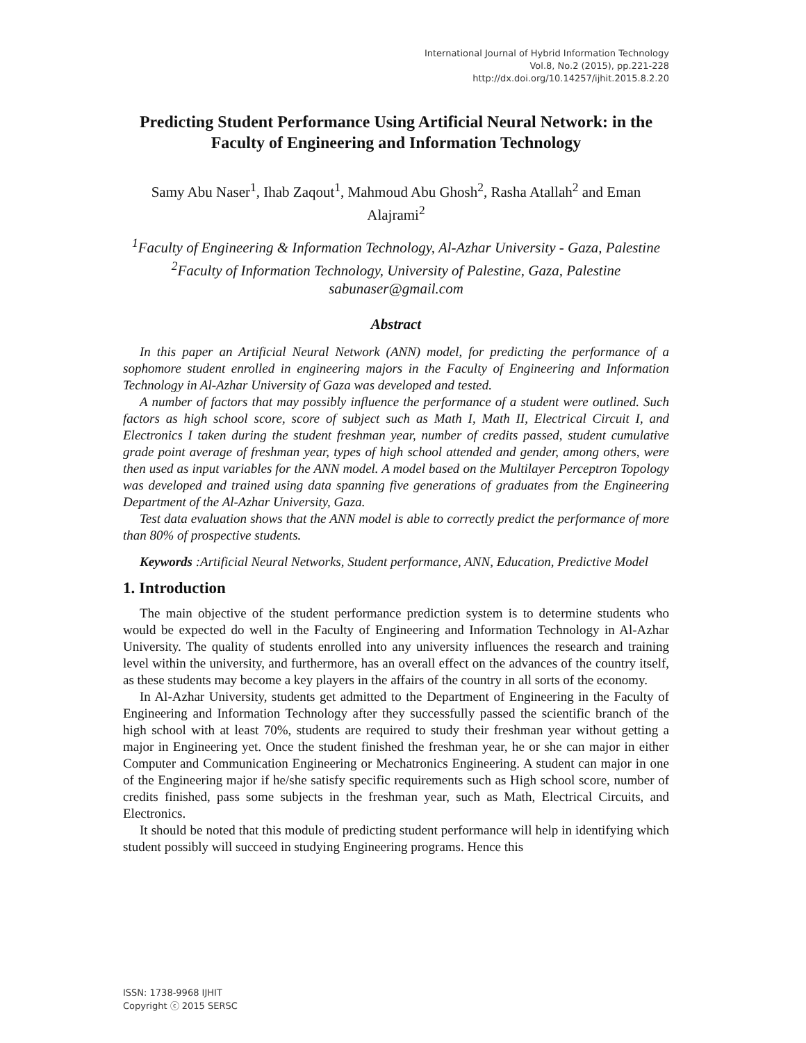International Journal of Hybrid Information Technology
Vol.8, No.2 (2015), pp.221-228
http://dx.doi.org/10.14257/ijhit.2015.8.2.20
Predicting Student Performance Using Artificial Neural Network: in the Faculty of Engineering and Information Technology
Samy Abu Naser<sup>1</sup>, Ihab Zaqout<sup>1</sup>, Mahmoud Abu Ghosh<sup>2</sup>, Rasha Atallah<sup>2</sup> and Eman Alajrami<sup>2</sup>
<sup>1</sup> Faculty of Engineering & Information Technology, Al-Azhar University - Gaza, Palestine
<sup>2</sup> Faculty of Information Technology, University of Palestine, Gaza, Palestine
sabunaser@gmail.com
Abstract
In this paper an Artificial Neural Network (ANN) model, for predicting the performance of a sophomore student enrolled in engineering majors in the Faculty of Engineering and Information Technology in Al-Azhar University of Gaza was developed and tested.
A number of factors that may possibly influence the performance of a student were outlined. Such factors as high school score, score of subject such as Math I, Math II, Electrical Circuit I, and Electronics I taken during the student freshman year, number of credits passed, student cumulative grade point average of freshman year, types of high school attended and gender, among others, were then used as input variables for the ANN model. A model based on the Multilayer Perceptron Topology was developed and trained using data spanning five generations of graduates from the Engineering Department of the Al-Azhar University, Gaza.
Test data evaluation shows that the ANN model is able to correctly predict the performance of more than 80% of prospective students.
Keywords :Artificial Neural Networks, Student performance, ANN, Education, Predictive Model
1. Introduction
The main objective of the student performance prediction system is to determine students who would be expected do well in the Faculty of Engineering and Information Technology in Al-Azhar University. The quality of students enrolled into any university influences the research and training level within the university, and furthermore, has an overall effect on the advances of the country itself, as these students may become a key players in the affairs of the country in all sorts of the economy.
In Al-Azhar University, students get admitted to the Department of Engineering in the Faculty of Engineering and Information Technology after they successfully passed the scientific branch of the high school with at least 70%, students are required to study their freshman year without getting a major in Engineering yet. Once the student finished the freshman year, he or she can major in either Computer and Communication Engineering or Mechatronics Engineering. A student can major in one of the Engineering major if he/she satisfy specific requirements such as High school score, number of credits finished, pass some subjects in the freshman year, such as Math, Electrical Circuits, and Electronics.
It should be noted that this module of predicting student performance will help in identifying which student possibly will succeed in studying Engineering programs. Hence this
ISSN: 1738-9968 IJHIT
Copyright ⓒ 2015 SERSC